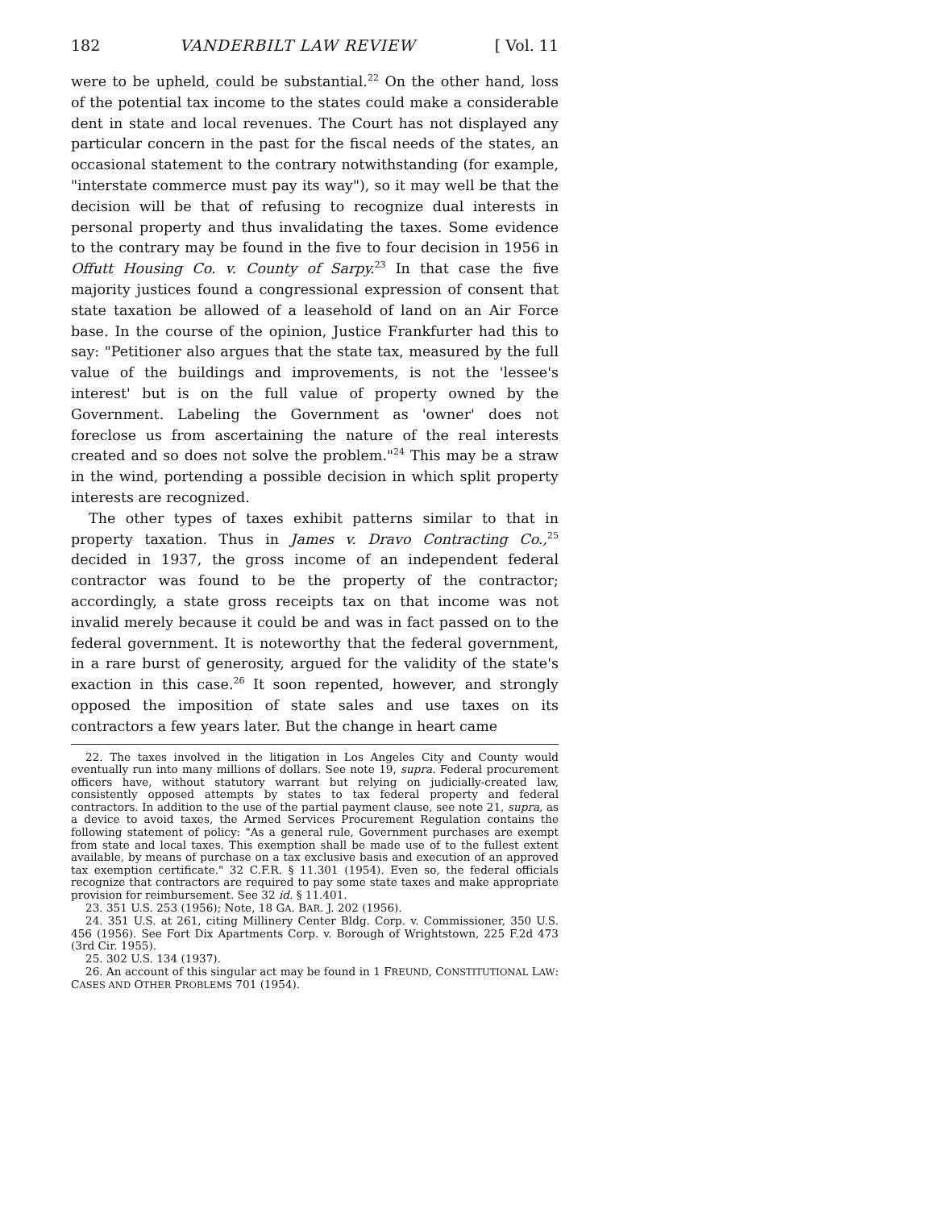182 VANDERBILT LAW REVIEW [ Vol. 11
were to be upheld, could be substantial.<sup>22</sup> On the other hand, loss of the potential tax income to the states could make a considerable dent in state and local revenues. The Court has not displayed any particular concern in the past for the fiscal needs of the states, an occasional statement to the contrary notwithstanding (for example, "interstate commerce must pay its way"), so it may well be that the decision will be that of refusing to recognize dual interests in personal property and thus invalidating the taxes. Some evidence to the contrary may be found in the five to four decision in 1956 in Offutt Housing Co. v. County of Sarpy.<sup>23</sup> In that case the five majority justices found a congressional expression of consent that state taxation be allowed of a leasehold of land on an Air Force base. In the course of the opinion, Justice Frankfurter had this to say: "Petitioner also argues that the state tax, measured by the full value of the buildings and improvements, is not the 'lessee's interest' but is on the full value of property owned by the Government. Labeling the Government as 'owner' does not foreclose us from ascertaining the nature of the real interests created and so does not solve the problem."<sup>24</sup> This may be a straw in the wind, portending a possible decision in which split property interests are recognized.
The other types of taxes exhibit patterns similar to that in property taxation. Thus in James v. Dravo Contracting Co.,<sup>25</sup> decided in 1937, the gross income of an independent federal contractor was found to be the property of the contractor; accordingly, a state gross receipts tax on that income was not invalid merely because it could be and was in fact passed on to the federal government. It is noteworthy that the federal government, in a rare burst of generosity, argued for the validity of the state's exaction in this case.<sup>26</sup> It soon repented, however, and strongly opposed the imposition of state sales and use taxes on its contractors a few years later. But the change in heart came
22. The taxes involved in the litigation in Los Angeles City and County would eventually run into many millions of dollars. See note 19, supra. Federal procurement officers have, without statutory warrant but relying on judicially-created law, consistently opposed attempts by states to tax federal property and federal contractors. In addition to the use of the partial payment clause, see note 21, supra, as a device to avoid taxes, the Armed Services Procurement Regulation contains the following statement of policy: "As a general rule, Government purchases are exempt from state and local taxes. This exemption shall be made use of to the fullest extent available, by means of purchase on a tax exclusive basis and execution of an approved tax exemption certificate." 32 C.F.R. § 11.301 (1954). Even so, the federal officials recognize that contractors are required to pay some state taxes and make appropriate provision for reimbursement. See 32 id. § 11.401.
23. 351 U.S. 253 (1956); Note, 18 GA. BAR. J. 202 (1956).
24. 351 U.S. at 261, citing Millinery Center Bldg. Corp. v. Commissioner, 350 U.S. 456 (1956). See Fort Dix Apartments Corp. v. Borough of Wrightstown, 225 F.2d 473 (3rd Cir. 1955).
25. 302 U.S. 134 (1937).
26. An account of this singular act may be found in 1 FREUND, CONSTITUTIONAL LAW: CASES AND OTHER PROBLEMS 701 (1954).